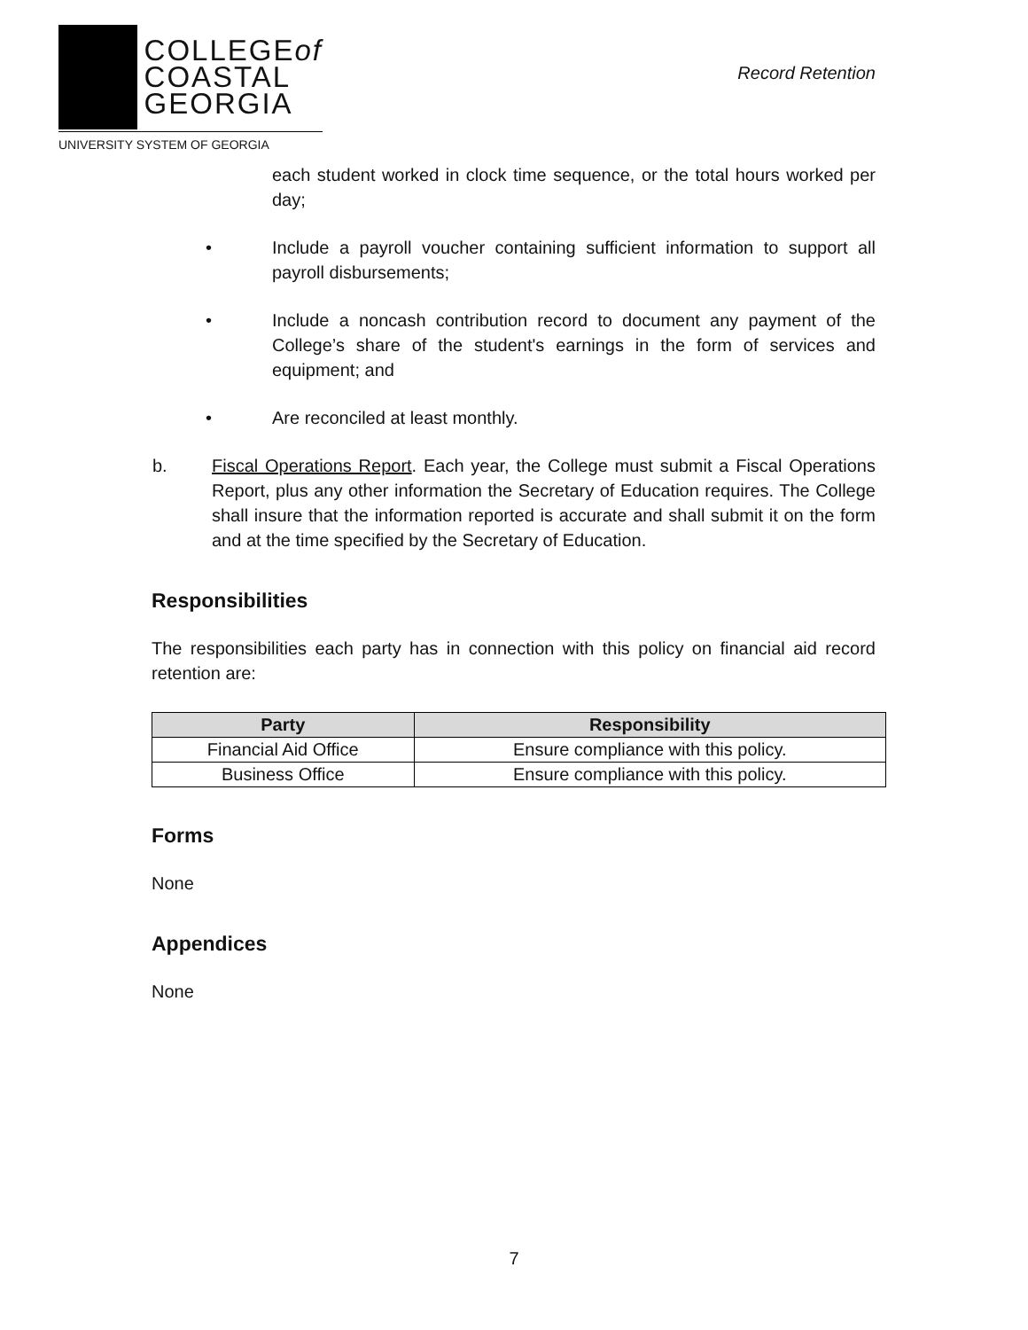COLLEGEof
COASTAL
GEORGIA
UNIVERSITY SYSTEM OF GEORGIA
Record Retention
each student worked in clock time sequence, or the total hours worked per day;
• Include a payroll voucher containing sufficient information to support all payroll disbursements;
• Include a noncash contribution record to document any payment of the College’s share of the student's earnings in the form of services and equipment; and
• Are reconciled at least monthly.
b. Fiscal Operations Report. Each year, the College must submit a Fiscal Operations Report, plus any other information the Secretary of Education requires. The College shall insure that the information reported is accurate and shall submit it on the form and at the time specified by the Secretary of Education.
Responsibilities
The responsibilities each party has in connection with this policy on financial aid record retention are:
| Party | Responsibility |
| --- | --- |
| Financial Aid Office | Ensure compliance with this policy. |
| Business Office | Ensure compliance with this policy. |
Forms
None
Appendices
None
7